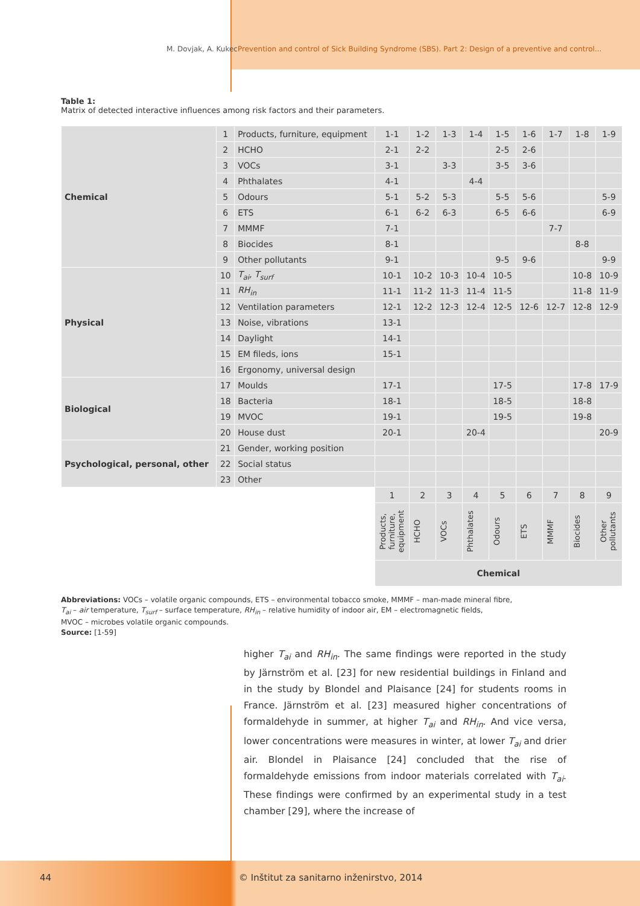M. Dovjak, A. Kukec Prevention and control of Sick Building Syndrome (SBS). Part 2: Design of a preventive and control...
Table 1:
Matrix of detected interactive influences among risk factors and their parameters.
| Chemical | 1 | Products, furniture, equipment | 1-1 | 1-2 | 1-3 | 1-4 | 1-5 | 1-6 | 1-7 | 1-8 | 1-9 |
| | 2 | HCHO | 2-1 | 2-2 | | | 2-5 | 2-6 | | | |
| | 3 | VOCs | 3-1 | | 3-3 | | 3-5 | 3-6 | | | |
| | 4 | Phthalates | 4-1 | | | 4-4 | | | | | |
| | 5 | Odours | 5-1 | 5-2 | 5-3 | | 5-5 | 5-6 | | | 5-9 |
| | 6 | ETS | 6-1 | 6-2 | 6-3 | | 6-5 | 6-6 | | | 6-9 |
| | 7 | MMMF | 7-1 | | | | | | 7-7 | | |
| | 8 | Biocides | 8-1 | | | | | | | 8-8 | |
| | 9 | Other pollutants | 9-1 | | | | 9-5 | 9-6 | | | 9-9 |
| Physical | 10 | T<sub>ai</sub>, T<sub>surf</sub> | 10-1 | 10-2 | 10-3 | 10-4 | 10-5 | | | 10-8 | 10-9 |
| | 11 | RH<sub>in</sub> | 11-1 | 11-2 | 11-3 | 11-4 | 11-5 | | | 11-8 | 11-9 |
| | 12 | Ventilation parameters | 12-1 | 12-2 | 12-3 | 12-4 | 12-5 | 12-6 | 12-7 | 12-8 | 12-9 |
| | 13 | Noise, vibrations | 13-1 | | | | | | | | |
| | 14 | Daylight | 14-1 | | | | | | | | |
| | 15 | EM fileds, ions | 15-1 | | | | | | | | |
| | 16 | Ergonomy, universal design | | | | | | | | | |
| Biological | 17 | Moulds | 17-1 | | | | 17-5 | | | 17-8 | 17-9 |
| | 18 | Bacteria | 18-1 | | | | 18-5 | | | 18-8 | |
| | 19 | MVOC | 19-1 | | | | 19-5 | | | 19-8 | |
| | 20 | House dust | 20-1 | | | 20-4 | | | | | 20-9 |
| Psychological, personal, other | 21 | Gender, working position | | | | | | | | | |
| | 22 | Social status | | | | | | | | | |
| | 23 | Other | | | | | | | | | |
| | | | 1 | 2 | 3 | 4 | 5 | 6 | 7 | 8 | 9 |
| | | | Products, furniture, equipment | HCHO | VOCs | Phthalates | Odours | ETS | MMMF | Biocides | Other pollutants |
| | | | Chemical | | | | | | | | |
Abbreviations: VOCs – volatile organic compounds, ETS – environmental tobacco smoke, MMMF – man-made mineral fibre,
T<sub>ai</sub> – air temperature, T<sub>surf</sub> – surface temperature, RH<sub>in</sub> – relative humidity of indoor air, EM – electromagnetic fields,
MVOC – microbes volatile organic compounds.
Source: [1-59]
higher T<sub>ai</sub> and RH<sub>in</sub>. The same findings were reported in the study by Järnström et al. [23] for new residential buildings in Finland and in the study by Blondel and Plaisance [24] for students rooms in France. Järnström et al. [23] measured higher concentrations of formaldehyde in summer, at higher T<sub>ai</sub> and RH<sub>in</sub>. And vice versa, lower concentrations were measures in winter, at lower T<sub>ai</sub> and drier air. Blondel in Plaisance [24] concluded that the rise of formaldehyde emissions from indoor materials correlated with T<sub>ai</sub>. These findings were confirmed by an experimental study in a test chamber [29], where the increase of
44 © Inštitut za sanitarno inženirstvo, 2014